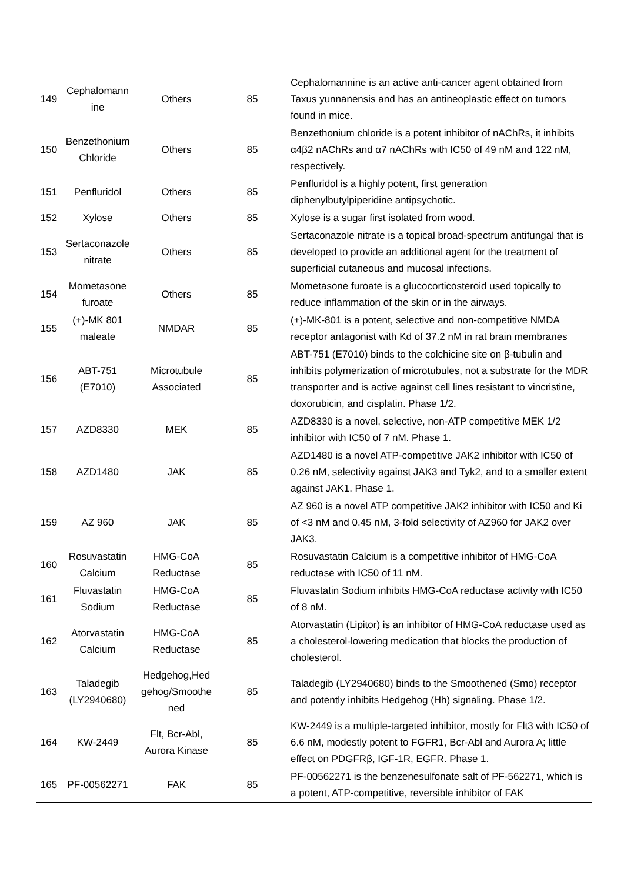| 149 | Cephalomann ine | Others | 85 | Cephalomannine is an active anti-cancer agent obtained from Taxus yunnanensis and has an antineoplastic effect on tumors found in mice. |
| 150 | Benzethonium Chloride | Others | 85 | Benzethonium chloride is a potent inhibitor of nAChRs, it inhibits α4β2 nAChRs and α7 nAChRs with IC50 of 49 nM and 122 nM, respectively. |
| 151 | Penfluridol | Others | 85 | Penfluridol is a highly potent, first generation diphenylbutylpiperidine antipsychotic. |
| 152 | Xylose | Others | 85 | Xylose is a sugar first isolated from wood. |
| 153 | Sertaconazole nitrate | Others | 85 | Sertaconazole nitrate is a topical broad-spectrum antifungal that is developed to provide an additional agent for the treatment of superficial cutaneous and mucosal infections. |
| 154 | Mometasone furoate | Others | 85 | Mometasone furoate is a glucocorticosteroid used topically to reduce inflammation of the skin or in the airways. |
| 155 | (+)-MK 801 maleate | NMDAR | 85 | (+)-MK-801 is a potent, selective and non-competitive NMDA receptor antagonist with Kd of 37.2 nM in rat brain membranes |
| 156 | ABT-751 (E7010) | Microtubule Associated | 85 | ABT-751 (E7010) binds to the colchicine site on β-tubulin and inhibits polymerization of microtubules, not a substrate for the MDR transporter and is active against cell lines resistant to vincristine, doxorubicin, and cisplatin. Phase 1/2. |
| 157 | AZD8330 | MEK | 85 | AZD8330 is a novel, selective, non-ATP competitive MEK 1/2 inhibitor with IC50 of 7 nM. Phase 1. |
| 158 | AZD1480 | JAK | 85 | AZD1480 is a novel ATP-competitive JAK2 inhibitor with IC50 of 0.26 nM, selectivity against JAK3 and Tyk2, and to a smaller extent against JAK1. Phase 1. |
| 159 | AZ 960 | JAK | 85 | AZ 960 is a novel ATP competitive JAK2 inhibitor with IC50 and Ki of <3 nM and 0.45 nM, 3-fold selectivity of AZ960 for JAK2 over JAK3. |
| 160 | Rosuvastatin Calcium | HMG-CoA Reductase | 85 | Rosuvastatin Calcium is a competitive inhibitor of HMG-CoA reductase with IC50 of 11 nM. |
| 161 | Fluvastatin Sodium | HMG-CoA Reductase | 85 | Fluvastatin Sodium inhibits HMG-CoA reductase activity with IC50 of 8 nM. |
| 162 | Atorvastatin Calcium | HMG-CoA Reductase | 85 | Atorvastatin (Lipitor) is an inhibitor of HMG-CoA reductase used as a cholesterol-lowering medication that blocks the production of cholesterol. |
| 163 | Taladegib (LY2940680) | Hedgehog,Hed gehog/Smoothe ned | 85 | Taladegib (LY2940680) binds to the Smoothened (Smo) receptor and potently inhibits Hedgehog (Hh) signaling. Phase 1/2. |
| 164 | KW-2449 | Flt, Bcr-Abl, Aurora Kinase | 85 | KW-2449 is a multiple-targeted inhibitor, mostly for Flt3 with IC50 of 6.6 nM, modestly potent to FGFR1, Bcr-Abl and Aurora A; little effect on PDGFRβ, IGF-1R, EGFR. Phase 1. |
| 165 | PF-00562271 | FAK | 85 | PF-00562271 is the benzenesulfonate salt of PF-562271, which is a potent, ATP-competitive, reversible inhibitor of FAK |